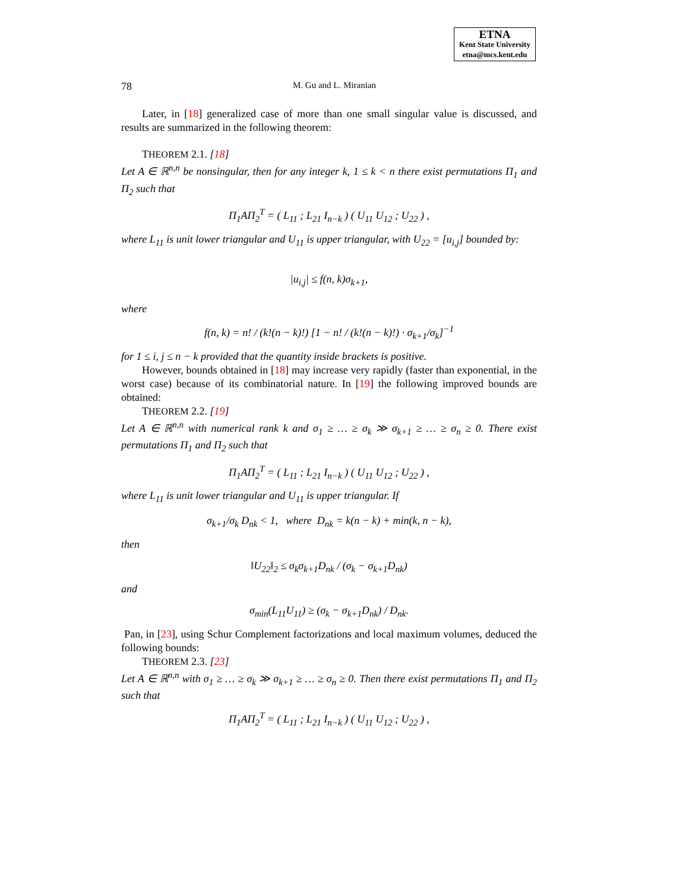ETNA
Kent State University
etna@mcs.kent.edu
78 M. Gu and L. Miranian
Later, in [18] generalized case of more than one small singular value is discussed, and results are summarized in the following theorem:
THEOREM 2.1. [18]
Let A ∈ ℝ<sup>n,n</sup> be nonsingular, then for any integer k, 1 ≤ k < n there exist permutations Π<sub>1</sub> and Π<sub>2</sub> such that
Π<sub>1</sub>AΠ<sub>2</sub><sup>T</sup> = ( L<sub>11</sub> ; L<sub>21</sub> I<sub>n−k</sub> ) ( U<sub>11</sub> U<sub>12</sub> ; U<sub>22</sub> ) ,
where L<sub>11</sub> is unit lower triangular and U<sub>11</sub> is upper triangular, with U<sub>22</sub> = [u<sub>i,j</sub>] bounded by:
|u<sub>i,j</sub>| ≤ f(n, k)σ<sub>k+1</sub>,
where
f(n, k) = n! / (k!(n − k)!) [1 − n! / (k!(n − k)!) · σ<sub>k+1</sub>/σ<sub>k</sub>]<sup>−1</sup>
for 1 ≤ i, j ≤ n − k provided that the quantity inside brackets is positive.
However, bounds obtained in [18] may increase very rapidly (faster than exponential, in the worst case) because of its combinatorial nature. In [19] the following improved bounds are obtained:
THEOREM 2.2. [19]
Let A ∈ ℝ<sup>n,n</sup> with numerical rank k and σ<sub>1</sub> ≥ … ≥ σ<sub>k</sub> ≫ σ<sub>k+1</sub> ≥ … ≥ σ<sub>n</sub> ≥ 0. There exist permutations Π<sub>1</sub> and Π<sub>2</sub> such that
Π<sub>1</sub>AΠ<sub>2</sub><sup>T</sup> = ( L<sub>11</sub> ; L<sub>21</sub> I<sub>n−k</sub> ) ( U<sub>11</sub> U<sub>12</sub> ; U<sub>22</sub> ) ,
where L<sub>11</sub> is unit lower triangular and U<sub>11</sub> is upper triangular. If
σ<sub>k+1</sub>/σ<sub>k</sub> D<sub>nk</sub> < 1, where D<sub>nk</sub> = k(n − k) + min(k, n − k),
then
‖U<sub>22</sub>‖<sub>2</sub> ≤ σ<sub>k</sub>σ<sub>k+1</sub>D<sub>nk</sub> / (σ<sub>k</sub> − σ<sub>k+1</sub>D<sub>nk</sub>)
and
σ<sub>min</sub>(L<sub>11</sub>U<sub>11</sub>) ≥ (σ<sub>k</sub> − σ<sub>k+1</sub>D<sub>nk</sub>) / D<sub>nk</sub>.
Pan, in [23], using Schur Complement factorizations and local maximum volumes, deduced the following bounds:
THEOREM 2.3. [23]
Let A ∈ ℝ<sup>n,n</sup> with σ<sub>1</sub> ≥ … ≥ σ<sub>k</sub> ≫ σ<sub>k+1</sub> ≥ … ≥ σ<sub>n</sub> ≥ 0. Then there exist permutations Π<sub>1</sub> and Π<sub>2</sub> such that
Π<sub>1</sub>AΠ<sub>2</sub><sup>T</sup> = ( L<sub>11</sub> ; L<sub>21</sub> I<sub>n−k</sub> ) ( U<sub>11</sub> U<sub>12</sub> ; U<sub>22</sub> ) ,